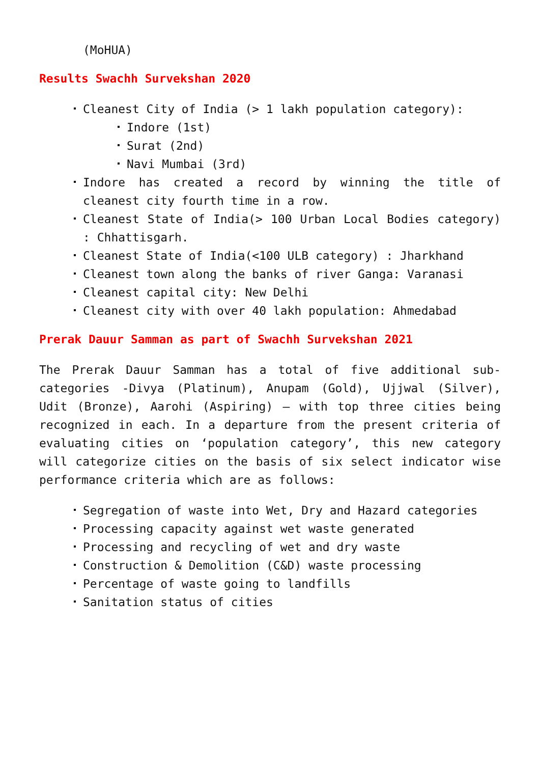(MoHUA)
Results Swachh Survekshan 2020
Cleanest City of India (> 1 lakh population category):
Indore (1st)
Surat (2nd)
Navi Mumbai (3rd)
Indore has created a record by winning the title of cleanest city fourth time in a row.
Cleanest State of India(> 100 Urban Local Bodies category) : Chhattisgarh.
Cleanest State of India(<100 ULB category) : Jharkhand
Cleanest town along the banks of river Ganga: Varanasi
Cleanest capital city: New Delhi
Cleanest city with over 40 lakh population: Ahmedabad
Prerak Dauur Samman as part of Swachh Survekshan 2021
The Prerak Dauur Samman has a total of five additional sub-categories -Divya (Platinum), Anupam (Gold), Ujjwal (Silver), Udit (Bronze), Aarohi (Aspiring) – with top three cities being recognized in each. In a departure from the present criteria of evaluating cities on ‘population category’, this new category will categorize cities on the basis of six select indicator wise performance criteria which are as follows:
Segregation of waste into Wet, Dry and Hazard categories
Processing capacity against wet waste generated
Processing and recycling of wet and dry waste
Construction & Demolition (C&D) waste processing
Percentage of waste going to landfills
Sanitation status of cities